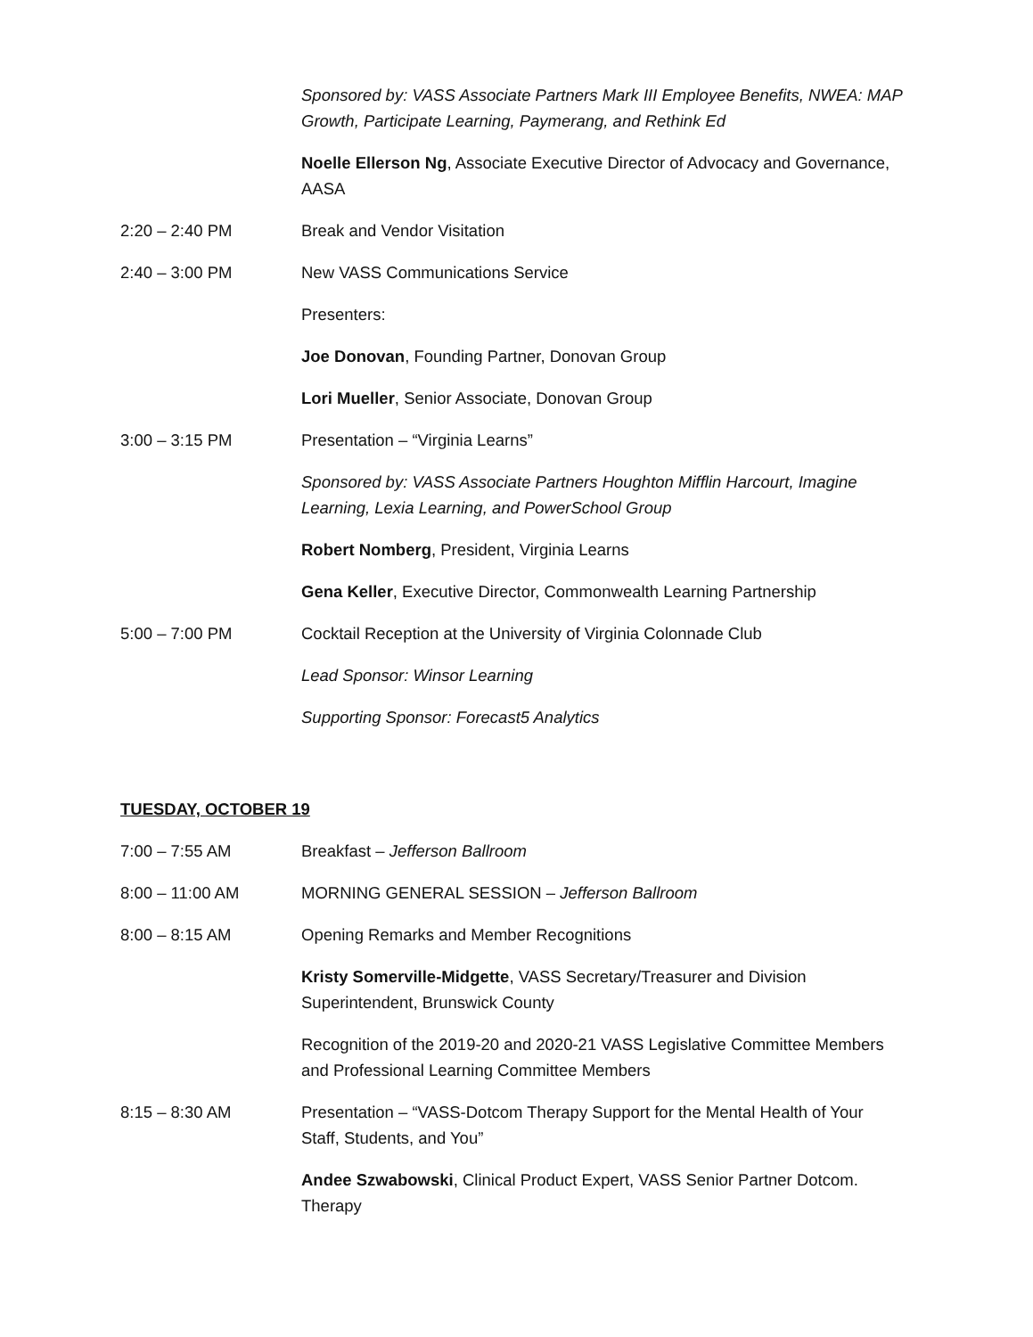Sponsored by: VASS Associate Partners Mark III Employee Benefits, NWEA: MAP Growth, Participate Learning, Paymerang, and Rethink Ed
Noelle Ellerson Ng, Associate Executive Director of Advocacy and Governance, AASA
2:20 – 2:40 PM Break and Vendor Visitation
2:40 – 3:00 PM New VASS Communications Service
Presenters:
Joe Donovan, Founding Partner, Donovan Group
Lori Mueller, Senior Associate, Donovan Group
3:00 – 3:15 PM Presentation – “Virginia Learns”
Sponsored by: VASS Associate Partners Houghton Mifflin Harcourt, Imagine Learning, Lexia Learning, and PowerSchool Group
Robert Nomberg, President, Virginia Learns
Gena Keller, Executive Director, Commonwealth Learning Partnership
5:00 – 7:00 PM Cocktail Reception at the University of Virginia Colonnade Club
Lead Sponsor: Winsor Learning
Supporting Sponsor: Forecast5 Analytics
TUESDAY, OCTOBER 19
7:00 – 7:55 AM Breakfast – Jefferson Ballroom
8:00 – 11:00 AM MORNING GENERAL SESSION – Jefferson Ballroom
8:00 – 8:15 AM Opening Remarks and Member Recognitions
Kristy Somerville-Midgette, VASS Secretary/Treasurer and Division Superintendent, Brunswick County
Recognition of the 2019-20 and 2020-21 VASS Legislative Committee Members and Professional Learning Committee Members
8:15 – 8:30 AM Presentation – “VASS-Dotcom Therapy Support for the Mental Health of Your Staff, Students, and You”
Andee Szwabowski, Clinical Product Expert, VASS Senior Partner Dotcom. Therapy